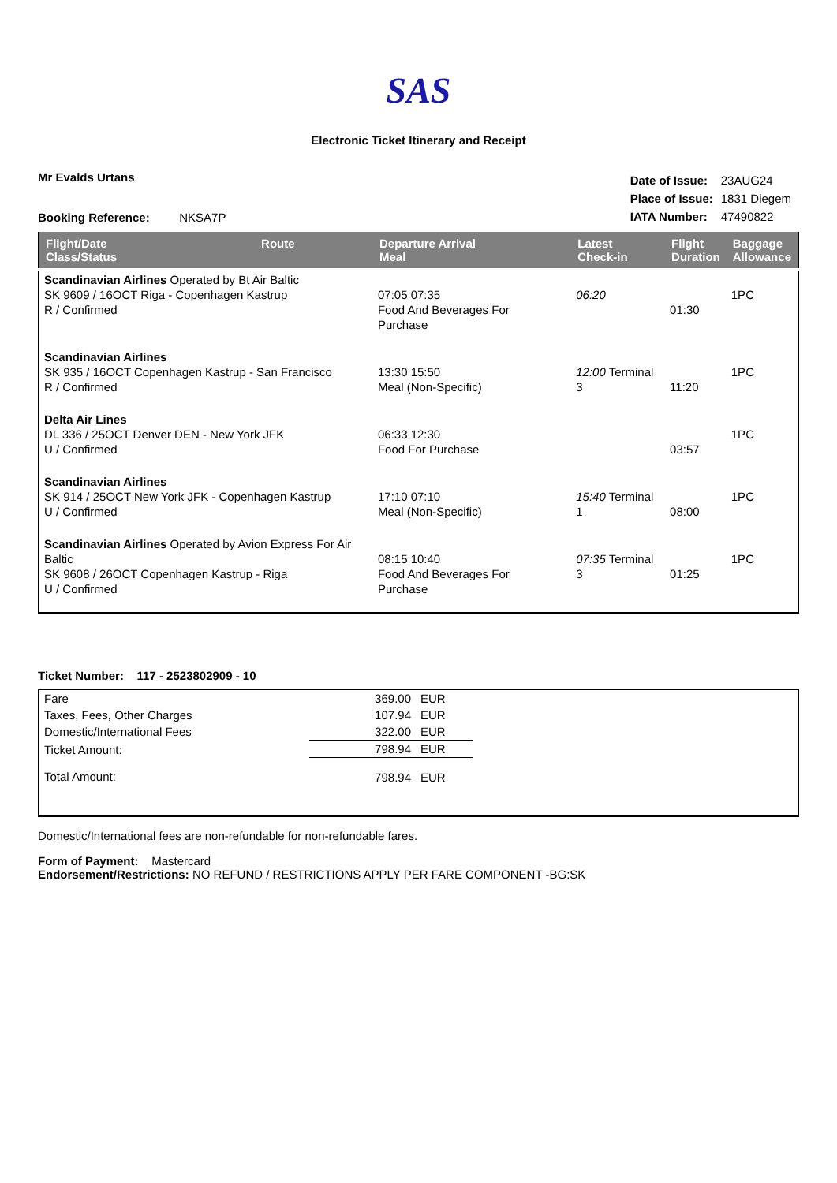SAS
Electronic Ticket Itinerary and Receipt
Mr Evalds Urtans
Booking Reference: NKSA7P
| Date of Issue: | 23AUG24 |
| Place of Issue: | 1831 Diegem |
| IATA Number: | 47490822 |
| Flight/Date Class/Status | Route | Departure Arrival Meal | | Latest Check-in | Flight Duration | Baggage Allowance |
| --- | --- | --- | --- | --- | --- | --- |
| Scandinavian Airlines Operated by Bt Air Baltic SK 9609 / 16OCT Riga - Copenhagen Kastrup R / Confirmed | | 07:05 07:35 Food And Beverages For Purchase | | 06:20 | 01:30 | 1PC |
| Scandinavian Airlines SK 935 / 16OCT Copenhagen Kastrup - San Francisco R / Confirmed | | 13:30 15:50 Meal (Non-Specific) | | 12:00 Terminal 3 | 11:20 | 1PC |
| Delta Air Lines DL 336 / 25OCT Denver DEN - New York JFK U / Confirmed | | 06:33 12:30 Food For Purchase | | | 03:57 | 1PC |
| Scandinavian Airlines SK 914 / 25OCT New York JFK - Copenhagen Kastrup U / Confirmed | | 17:10 07:10 Meal (Non-Specific) | | 15:40 Terminal 1 | 08:00 | 1PC |
| Scandinavian Airlines Operated by Avion Express For Air Baltic SK 9608 / 26OCT Copenhagen Kastrup - Riga U / Confirmed | | 08:15 10:40 Food And Beverages For Purchase | | 07:35 Terminal 3 | 01:25 | 1PC |
Ticket Number: 117 - 2523802909 - 10
| Fare | 369.00 | EUR | |
| Taxes, Fees, Other Charges | 107.94 | EUR | |
| Domestic/International Fees | 322.00 | EUR | |
| Ticket Amount: | 798.94 | EUR | |
| Total Amount: | 798.94 | EUR | |
Domestic/International fees are non-refundable for non-refundable fares.
Form of Payment: Mastercard
Endorsement/Restrictions: NO REFUND / RESTRICTIONS APPLY PER FARE COMPONENT -BG:SK